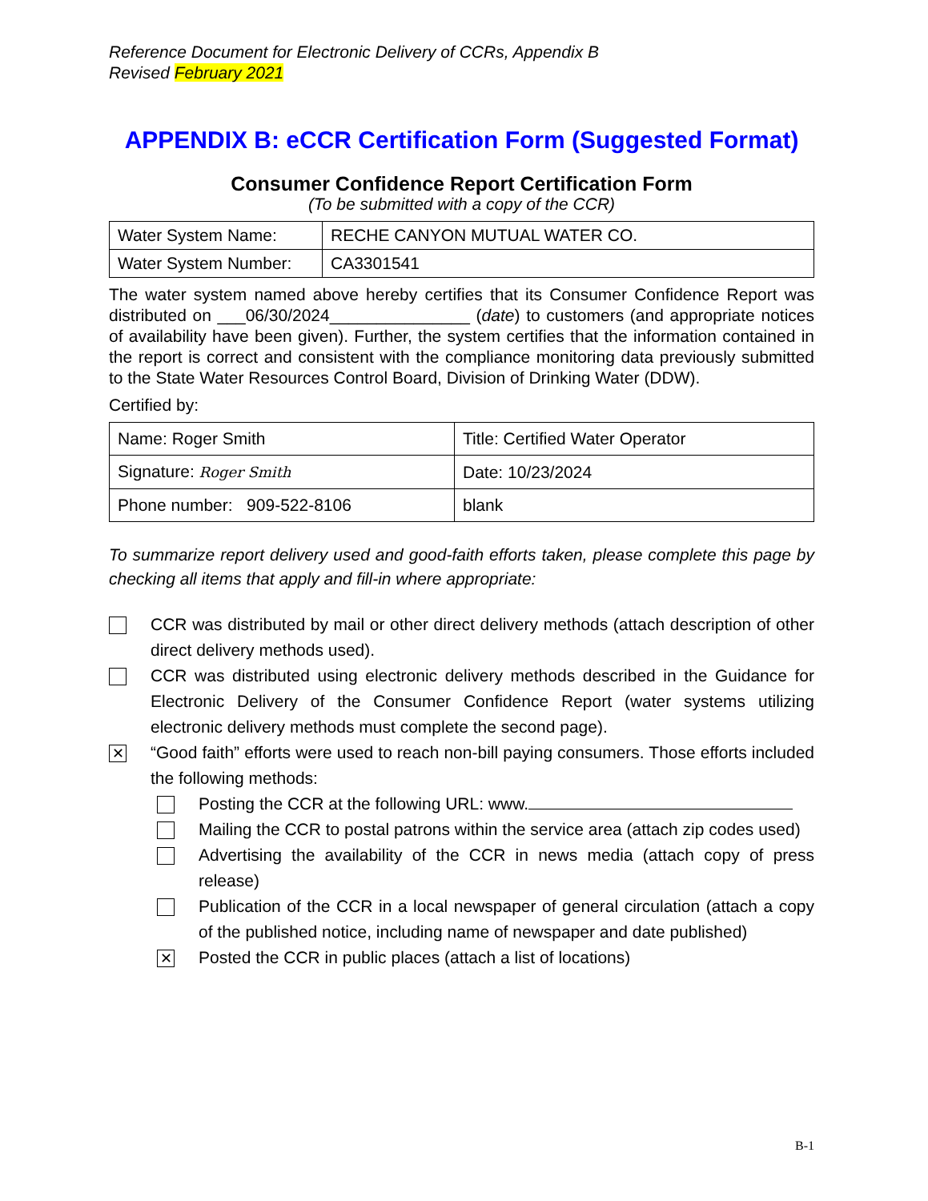Reference Document for Electronic Delivery of CCRs, Appendix B
Revised February 2021
APPENDIX B: eCCR Certification Form (Suggested Format)
Consumer Confidence Report Certification Form
(To be submitted with a copy of the CCR)
| Water System Name: | RECHE CANYON MUTUAL WATER CO. |
| Water System Number: | CA3301541 |
The water system named above hereby certifies that its Consumer Confidence Report was distributed on ___06/30/2024_______________ (date) to customers (and appropriate notices of availability have been given). Further, the system certifies that the information contained in the report is correct and consistent with the compliance monitoring data previously submitted to the State Water Resources Control Board, Division of Drinking Water (DDW).
Certified by:
| Name: Roger Smith | Title: Certified Water Operator |
| Signature: Roger Smith | Date: 10/23/2024 |
| Phone number: 909-522-8106 | blank |
To summarize report delivery used and good-faith efforts taken, please complete this page by checking all items that apply and fill-in where appropriate:
CCR was distributed by mail or other direct delivery methods (attach description of other direct delivery methods used).
CCR was distributed using electronic delivery methods described in the Guidance for Electronic Delivery of the Consumer Confidence Report (water systems utilizing electronic delivery methods must complete the second page).
✕
“Good faith” efforts were used to reach non-bill paying consumers. Those efforts included the following methods:
Posting the CCR at the following URL: www.
Mailing the CCR to postal patrons within the service area (attach zip codes used)
Advertising the availability of the CCR in news media (attach copy of press release)
Publication of the CCR in a local newspaper of general circulation (attach a copy of the published notice, including name of newspaper and date published)
✕
Posted the CCR in public places (attach a list of locations)
B-1